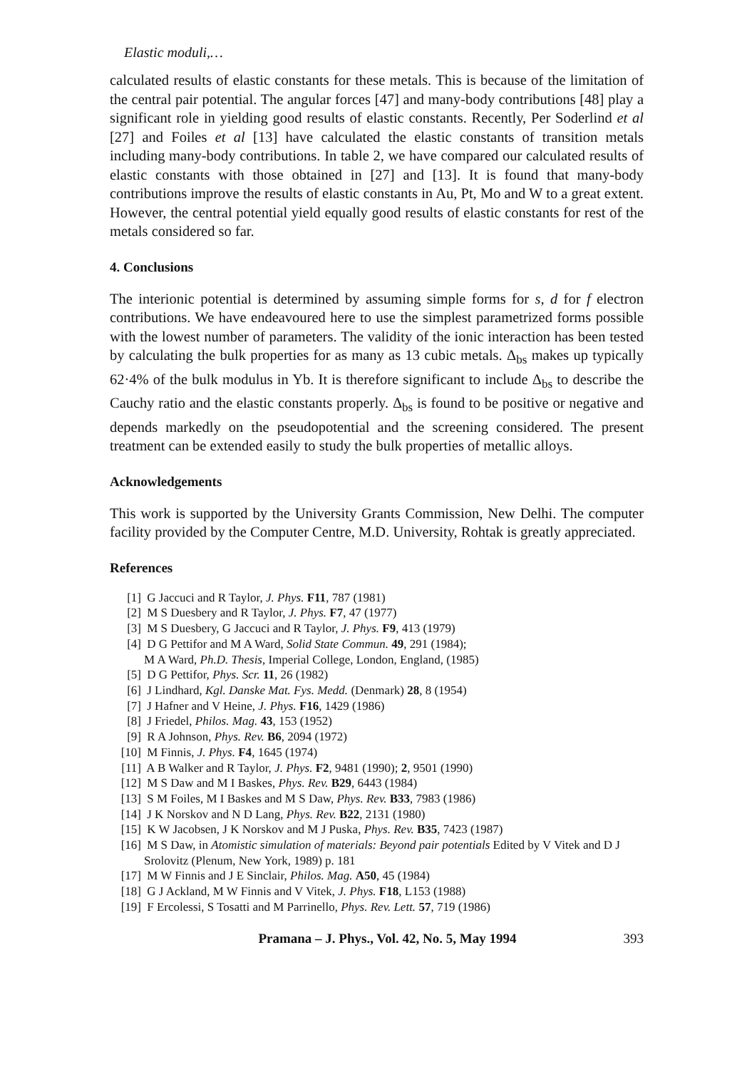Elastic moduli,…
calculated results of elastic constants for these metals. This is because of the limitation of the central pair potential. The angular forces [47] and many-body contributions [48] play a significant role in yielding good results of elastic constants. Recently, Per Soderlind et al [27] and Foiles et al [13] have calculated the elastic constants of transition metals including many-body contributions. In table 2, we have compared our calculated results of elastic constants with those obtained in [27] and [13]. It is found that many-body contributions improve the results of elastic constants in Au, Pt, Mo and W to a great extent. However, the central potential yield equally good results of elastic constants for rest of the metals considered so far.
4. Conclusions
The interionic potential is determined by assuming simple forms for s, d for f electron contributions. We have endeavoured here to use the simplest parametrized forms possible with the lowest number of parameters. The validity of the ionic interaction has been tested by calculating the bulk properties for as many as 13 cubic metals. Δ<sub>bs</sub> makes up typically 62·4% of the bulk modulus in Yb. It is therefore significant to include Δ<sub>bs</sub> to describe the Cauchy ratio and the elastic constants properly. Δ<sub>bs</sub> is found to be positive or negative and depends markedly on the pseudopotential and the screening considered. The present treatment can be extended easily to study the bulk properties of metallic alloys.
Acknowledgements
This work is supported by the University Grants Commission, New Delhi. The computer facility provided by the Computer Centre, M.D. University, Rohtak is greatly appreciated.
References
[1] G Jaccuci and R Taylor, J. Phys. F11, 787 (1981)
[2] M S Duesbery and R Taylor, J. Phys. F7, 47 (1977)
[3] M S Duesbery, G Jaccuci and R Taylor, J. Phys. F9, 413 (1979)
[4] D G Pettifor and M A Ward, Solid State Commun. 49, 291 (1984);
M A Ward, Ph.D. Thesis, Imperial College, London, England, (1985)
[5] D G Pettifor, Phys. Scr. 11, 26 (1982)
[6] J Lindhard, Kgl. Danske Mat. Fys. Medd. (Denmark) 28, 8 (1954)
[7] J Hafner and V Heine, J. Phys. F16, 1429 (1986)
[8] J Friedel, Philos. Mag. 43, 153 (1952)
[9] R A Johnson, Phys. Rev. B6, 2094 (1972)
[10] M Finnis, J. Phys. F4, 1645 (1974)
[11] A B Walker and R Taylor, J. Phys. F2, 9481 (1990); 2, 9501 (1990)
[12] M S Daw and M I Baskes, Phys. Rev. B29, 6443 (1984)
[13] S M Foiles, M I Baskes and M S Daw, Phys. Rev. B33, 7983 (1986)
[14] J K Norskov and N D Lang, Phys. Rev. B22, 2131 (1980)
[15] K W Jacobsen, J K Norskov and M J Puska, Phys. Rev. B35, 7423 (1987)
[16] M S Daw, in Atomistic simulation of materials: Beyond pair potentials Edited by V Vitek and D J Srolovitz (Plenum, New York, 1989) p. 181
[17] M W Finnis and J E Sinclair, Philos. Mag. A50, 45 (1984)
[18] G J Ackland, M W Finnis and V Vitek, J. Phys. F18, L153 (1988)
[19] F Ercolessi, S Tosatti and M Parrinello, Phys. Rev. Lett. 57, 719 (1986)
Pramana – J. Phys., Vol. 42, No. 5, May 1994 393